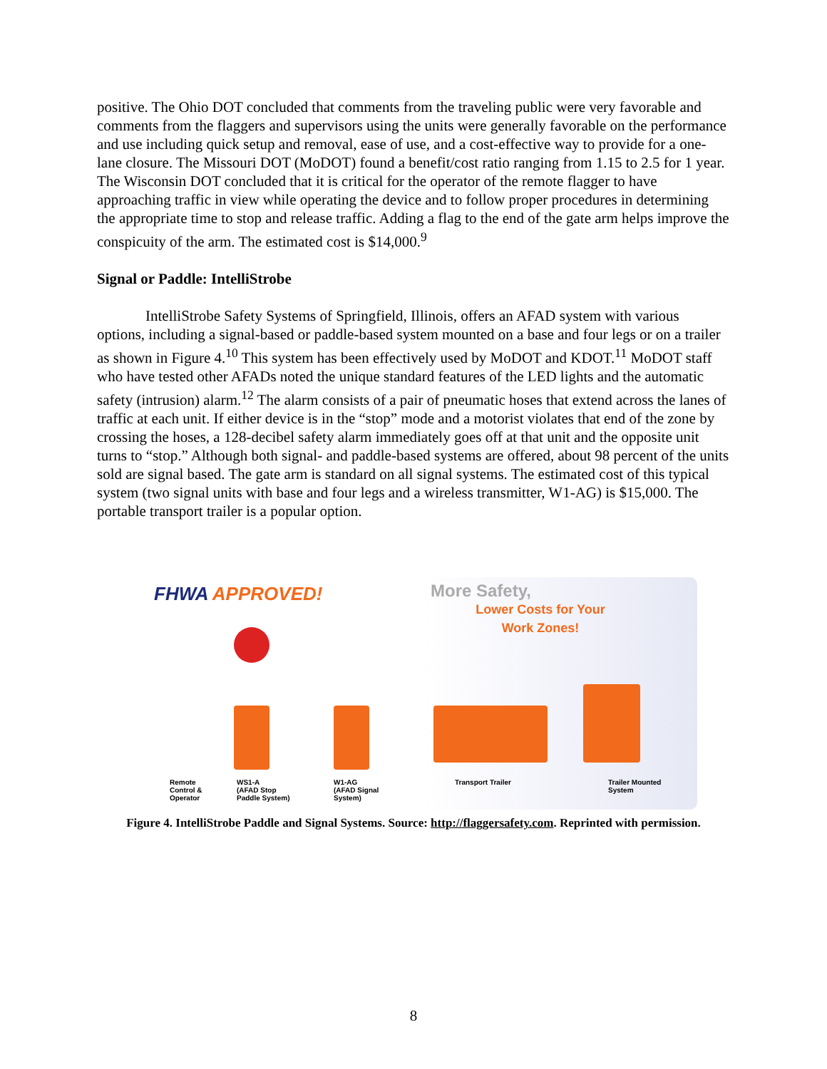positive. The Ohio DOT concluded that comments from the traveling public were very favorable and comments from the flaggers and supervisors using the units were generally favorable on the performance and use including quick setup and removal, ease of use, and a cost-effective way to provide for a one-lane closure. The Missouri DOT (MoDOT) found a benefit/cost ratio ranging from 1.15 to 2.5 for 1 year. The Wisconsin DOT concluded that it is critical for the operator of the remote flagger to have approaching traffic in view while operating the device and to follow proper procedures in determining the appropriate time to stop and release traffic. Adding a flag to the end of the gate arm helps improve the conspicuity of the arm. The estimated cost is $14,000.<sup>9</sup>
Signal or Paddle: IntelliStrobe
IntelliStrobe Safety Systems of Springfield, Illinois, offers an AFAD system with various options, including a signal-based or paddle-based system mounted on a base and four legs or on a trailer as shown in Figure 4.<sup>10</sup> This system has been effectively used by MoDOT and KDOT.<sup>11</sup> MoDOT staff who have tested other AFADs noted the unique standard features of the LED lights and the automatic safety (intrusion) alarm.<sup>12</sup> The alarm consists of a pair of pneumatic hoses that extend across the lanes of traffic at each unit. If either device is in the “stop” mode and a motorist violates that end of the zone by crossing the hoses, a 128-decibel safety alarm immediately goes off at that unit and the opposite unit turns to “stop.” Although both signal- and paddle-based systems are offered, about 98 percent of the units sold are signal based. The gate arm is standard on all signal systems. The estimated cost of this typical system (two signal units with base and four legs and a wireless transmitter, W1-AG) is $15,000. The portable transport trailer is a popular option.
FHWA APPROVED! More Safety,
Lower Costs for Your Work Zones!
Remote
Control &
Operator
WS1-A
(AFAD Stop
Paddle System)
W1-AG
(AFAD Signal
System)
Transport Trailer
Trailer Mounted
System
Figure 4. IntelliStrobe Paddle and Signal Systems. Source: http://flaggersafety.com. Reprinted with permission.
8